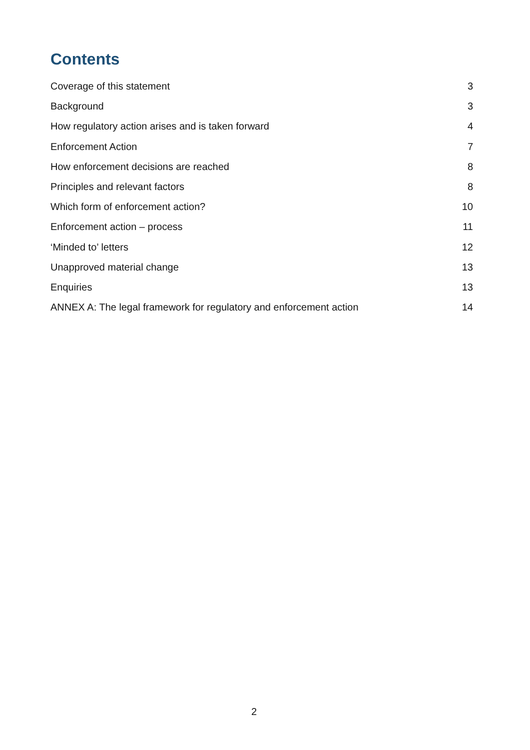Contents
Coverage of this statement 3
Background 3
How regulatory action arises and is taken forward 4
Enforcement Action 7
How enforcement decisions are reached 8
Principles and relevant factors 8
Which form of enforcement action? 10
Enforcement action – process 11
‘Minded to’ letters 12
Unapproved material change 13
Enquiries 13
ANNEX A: The legal framework for regulatory and enforcement action 14
2